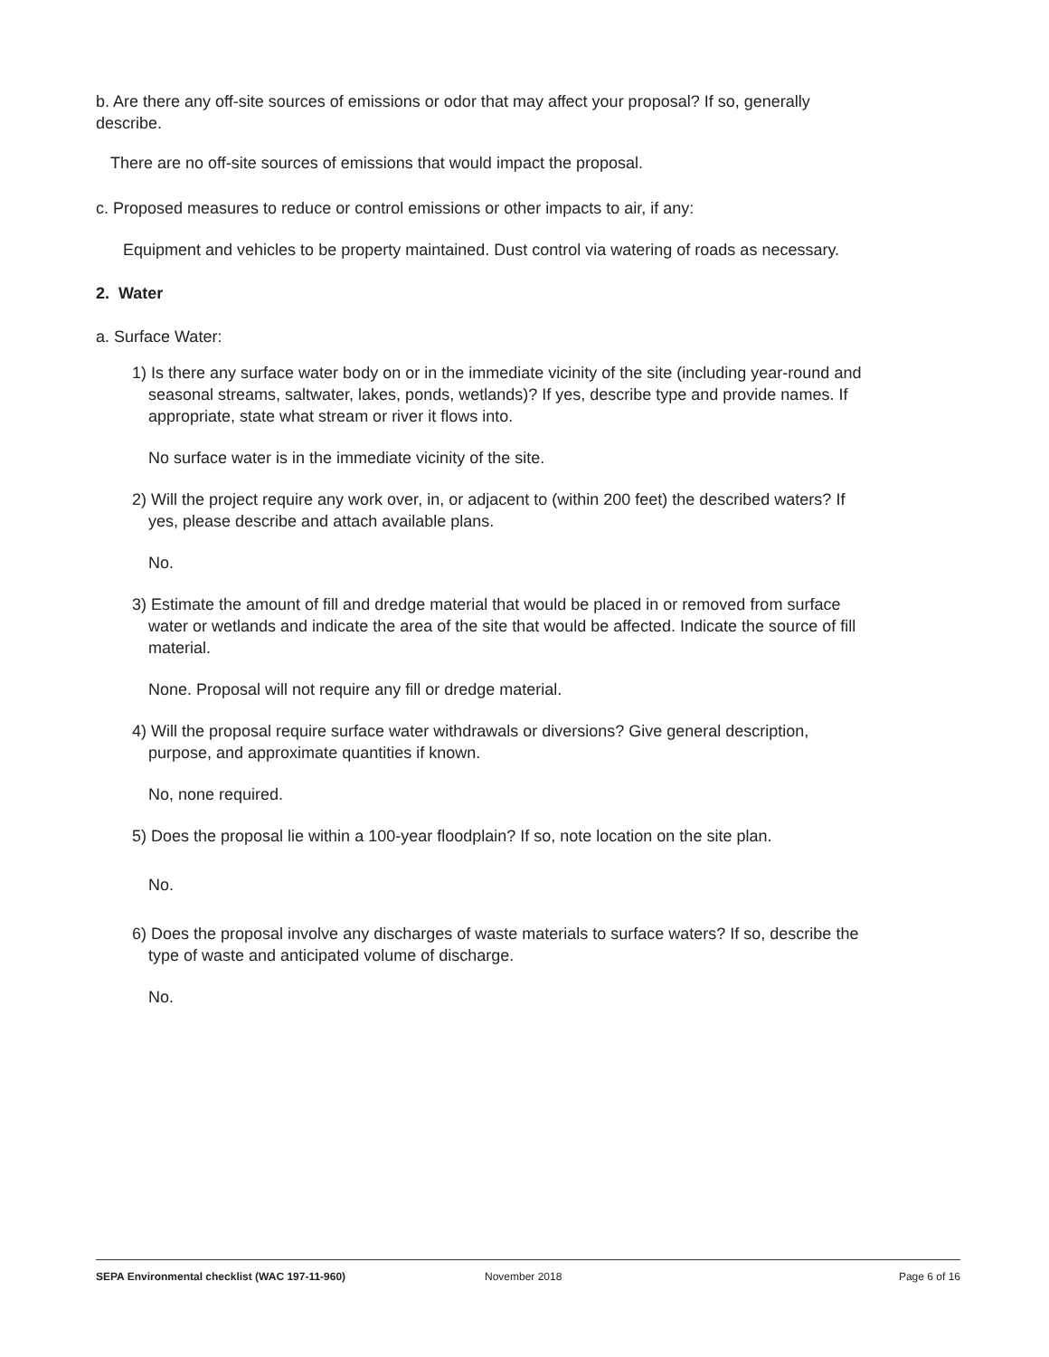b. Are there any off-site sources of emissions or odor that may affect your proposal? If so, generally describe.
There are no off-site sources of emissions that would impact the proposal.
c. Proposed measures to reduce or control emissions or other impacts to air, if any:
Equipment and vehicles to be property maintained. Dust control via watering of roads as necessary.
2. Water
a. Surface Water:
1) Is there any surface water body on or in the immediate vicinity of the site (including year-round and seasonal streams, saltwater, lakes, ponds, wetlands)? If yes, describe type and provide names. If appropriate, state what stream or river it flows into.
No surface water is in the immediate vicinity of the site.
2) Will the project require any work over, in, or adjacent to (within 200 feet) the described waters? If yes, please describe and attach available plans.
No.
3) Estimate the amount of fill and dredge material that would be placed in or removed from surface water or wetlands and indicate the area of the site that would be affected. Indicate the source of fill material.
None. Proposal will not require any fill or dredge material.
4) Will the proposal require surface water withdrawals or diversions? Give general description, purpose, and approximate quantities if known.
No, none required.
5) Does the proposal lie within a 100-year floodplain? If so, note location on the site plan.
No.
6) Does the proposal involve any discharges of waste materials to surface waters? If so, describe the type of waste and anticipated volume of discharge.
No.
SEPA Environmental checklist (WAC 197-11-960) November 2018 Page 6 of 16